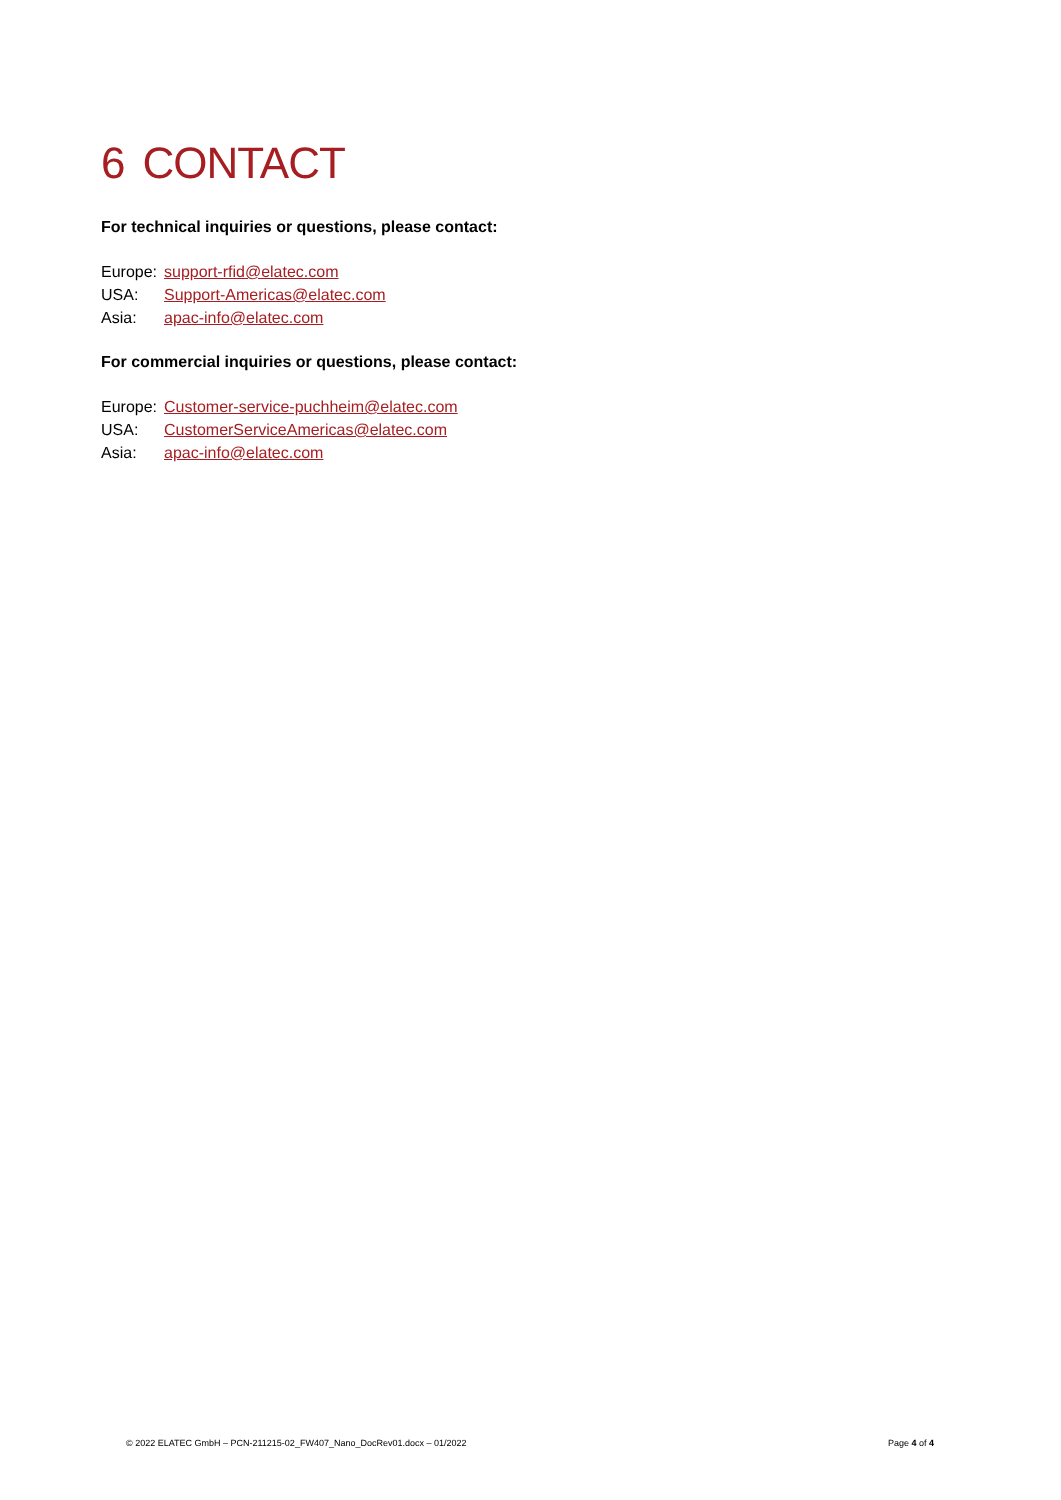6 CONTACT
For technical inquiries or questions, please contact:
Europe: support-rfid@elatec.com
USA: Support-Americas@elatec.com
Asia: apac-info@elatec.com
For commercial inquiries or questions, please contact:
Europe: Customer-service-puchheim@elatec.com
USA: CustomerServiceAmericas@elatec.com
Asia: apac-info@elatec.com
© 2022 ELATEC GmbH – PCN-211215-02_FW407_Nano_DocRev01.docx – 01/2022 Page 4 of 4